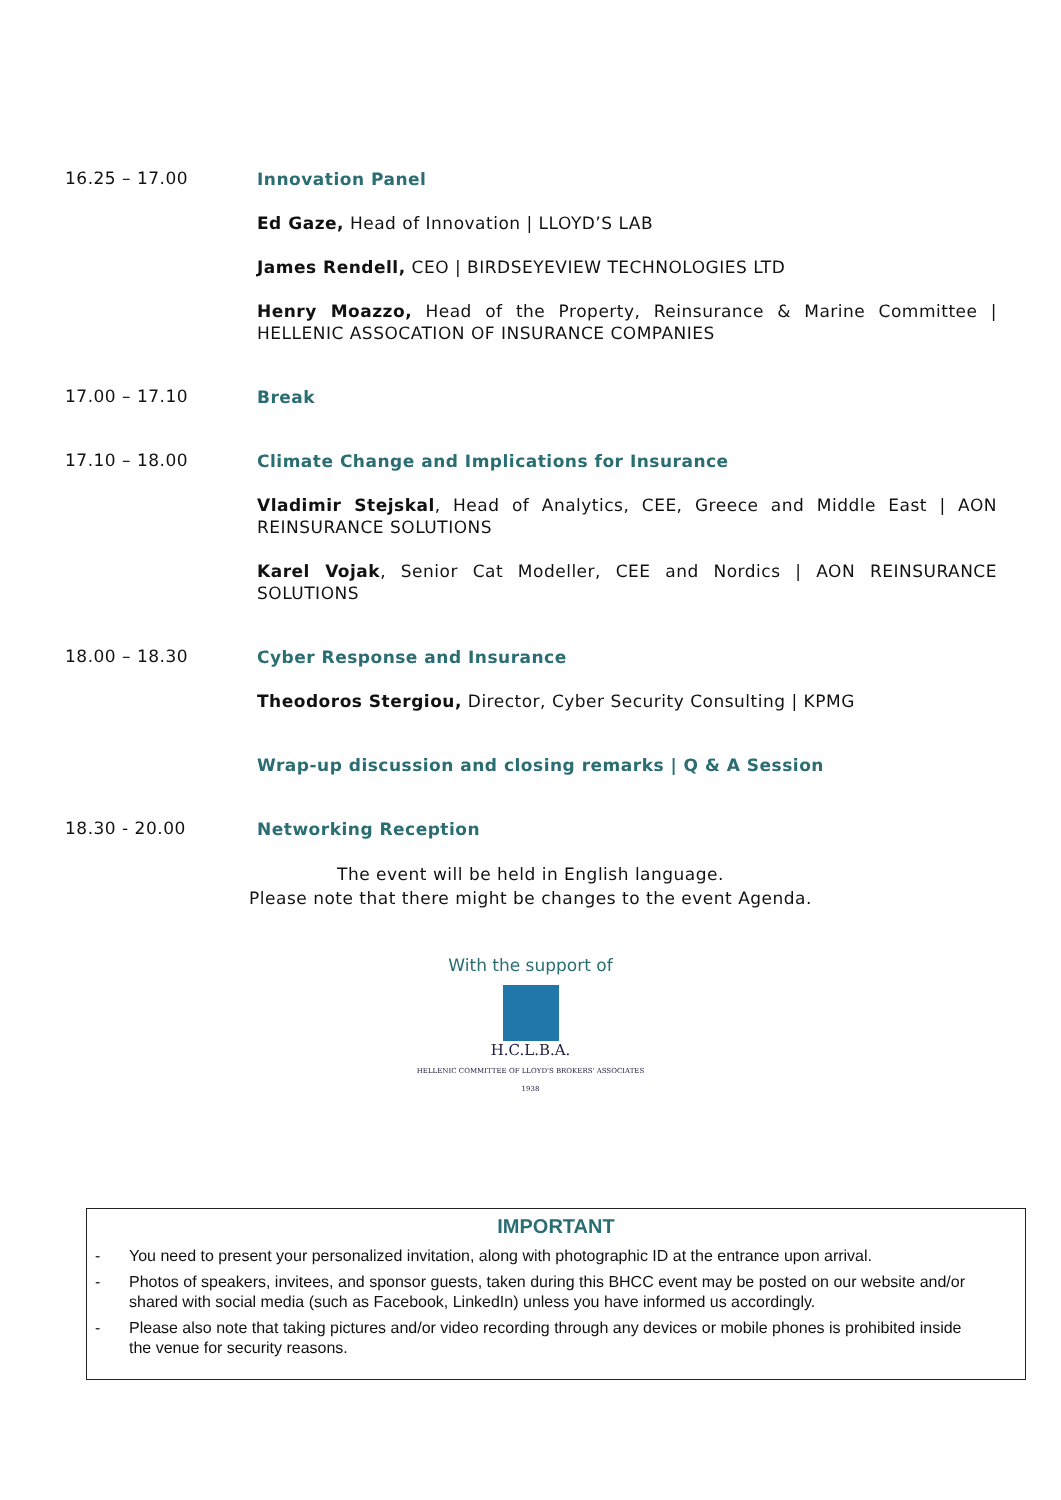16.25 – 17.00
Innovation Panel
Ed Gaze, Head of Innovation | LLOYD’S LAB
James Rendell, CEO | BIRDSEYEVIEW TECHNOLOGIES LTD
Henry Moazzo, Head of the Property, Reinsurance & Marine Committee | HELLENIC ASSOCATION OF INSURANCE COMPANIES
17.00 – 17.10
Break
17.10 – 18.00
Climate Change and Implications for Insurance
Vladimir Stejskal, Head of Analytics, CEE, Greece and Middle East | AON REINSURANCE SOLUTIONS
Karel Vojak, Senior Cat Modeller, CEE and Nordics | AON REINSURANCE SOLUTIONS
18.00 – 18.30
Cyber Response and Insurance
Theodoros Stergiou, Director, Cyber Security Consulting | KPMG
Wrap-up discussion and closing remarks | Q & A Session
18.30 - 20.00
Networking Reception
The event will be held in English language.
Please note that there might be changes to the event Agenda.
With the support of
H.C.L.B.A.
HELLENIC COMMITTEE OF LLOYD'S BROKERS' ASSOCIATES
1938
IMPORTANT
- You need to present your personalized invitation, along with photographic ID at the entrance upon arrival.
- Photos of speakers, invitees, and sponsor guests, taken during this BHCC event may be posted on our website and/or shared with social media (such as Facebook, LinkedIn) unless you have informed us accordingly.
- Please also note that taking pictures and/or video recording through any devices or mobile phones is prohibited inside the venue for security reasons.